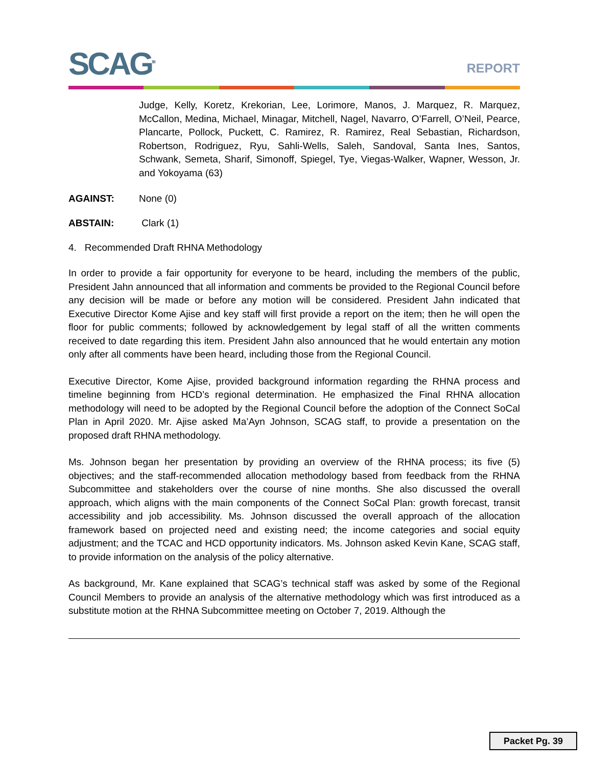SCAG<sup>TM</sup>
REPORT
Judge, Kelly, Koretz, Krekorian, Lee, Lorimore, Manos, J. Marquez, R. Marquez, McCallon, Medina, Michael, Minagar, Mitchell, Nagel, Navarro, O’Farrell, O’Neil, Pearce, Plancarte, Pollock, Puckett, C. Ramirez, R. Ramirez, Real Sebastian, Richardson, Robertson, Rodriguez, Ryu, Sahli-Wells, Saleh, Sandoval, Santa Ines, Santos, Schwank, Semeta, Sharif, Simonoff, Spiegel, Tye, Viegas-Walker, Wapner, Wesson, Jr. and Yokoyama (63)
AGAINST: None (0)
ABSTAIN: Clark (1)
4. Recommended Draft RHNA Methodology
In order to provide a fair opportunity for everyone to be heard, including the members of the public, President Jahn announced that all information and comments be provided to the Regional Council before any decision will be made or before any motion will be considered. President Jahn indicated that Executive Director Kome Ajise and key staff will first provide a report on the item; then he will open the floor for public comments; followed by acknowledgement by legal staff of all the written comments received to date regarding this item. President Jahn also announced that he would entertain any motion only after all comments have been heard, including those from the Regional Council.
Executive Director, Kome Ajise, provided background information regarding the RHNA process and timeline beginning from HCD’s regional determination. He emphasized the Final RHNA allocation methodology will need to be adopted by the Regional Council before the adoption of the Connect SoCal Plan in April 2020. Mr. Ajise asked Ma’Ayn Johnson, SCAG staff, to provide a presentation on the proposed draft RHNA methodology.
Ms. Johnson began her presentation by providing an overview of the RHNA process; its five (5) objectives; and the staff-recommended allocation methodology based from feedback from the RHNA Subcommittee and stakeholders over the course of nine months. She also discussed the overall approach, which aligns with the main components of the Connect SoCal Plan: growth forecast, transit accessibility and job accessibility. Ms. Johnson discussed the overall approach of the allocation framework based on projected need and existing need; the income categories and social equity adjustment; and the TCAC and HCD opportunity indicators. Ms. Johnson asked Kevin Kane, SCAG staff, to provide information on the analysis of the policy alternative.
As background, Mr. Kane explained that SCAG’s technical staff was asked by some of the Regional Council Members to provide an analysis of the alternative methodology which was first introduced as a substitute motion at the RHNA Subcommittee meeting on October 7, 2019. Although the
Packet Pg. 39